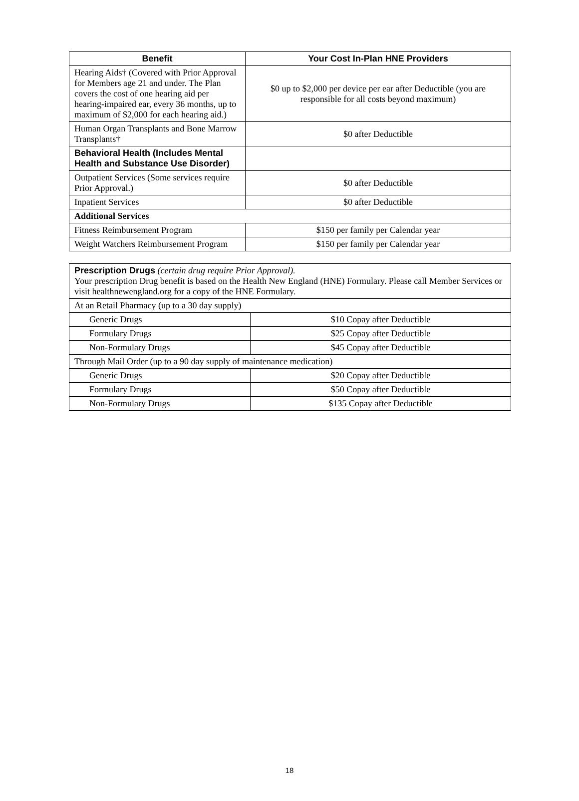| Benefit | Your Cost In-Plan HNE Providers |
| --- | --- |
| Hearing Aids† (Covered with Prior Approval for Members age 21 and under. The Plan covers the cost of one hearing aid per hearing-impaired ear, every 36 months, up to maximum of $2,000 for each hearing aid.) | $0 up to $2,000 per device per ear after Deductible (you are responsible for all costs beyond maximum) |
| Human Organ Transplants and Bone Marrow Transplants† | $0 after Deductible |
| Behavioral Health (Includes Mental Health and Substance Use Disorder) | |
| Outpatient Services (Some services require Prior Approval.) | $0 after Deductible |
| Inpatient Services | $0 after Deductible |
| Additional Services | |
| Fitness Reimbursement Program | $150 per family per Calendar year |
| Weight Watchers Reimbursement Program | $150 per family per Calendar year |
| Prescription Drugs (certain drug require Prior Approval). Your prescription Drug benefit is based on the Health New England (HNE) Formulary. Please call Member Services or visit healthnewengland.org for a copy of the HNE Formulary. | |
| At an Retail Pharmacy (up to a 30 day supply) | |
| Generic Drugs | $10 Copay after Deductible |
| Formulary Drugs | $25 Copay after Deductible |
| Non-Formulary Drugs | $45 Copay after Deductible |
| Through Mail Order (up to a 90 day supply of maintenance medication) | |
| Generic Drugs | $20 Copay after Deductible |
| Formulary Drugs | $50 Copay after Deductible |
| Non-Formulary Drugs | $135 Copay after Deductible |
18